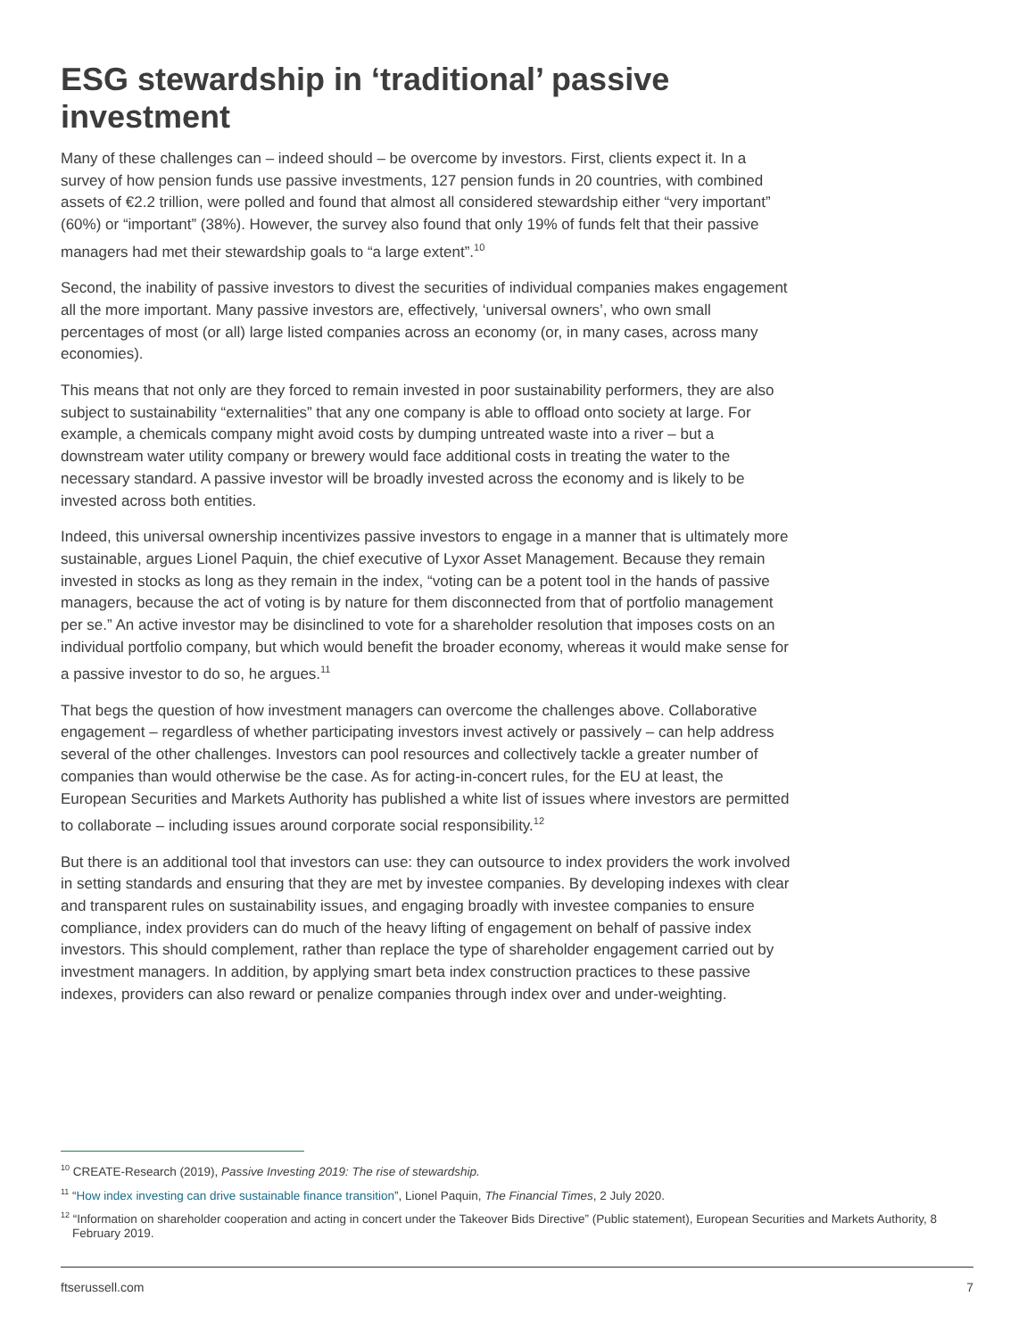ESG stewardship in ‘traditional’ passive investment
Many of these challenges can – indeed should – be overcome by investors. First, clients expect it. In a survey of how pension funds use passive investments, 127 pension funds in 20 countries, with combined assets of €2.2 trillion, were polled and found that almost all considered stewardship either “very important” (60%) or “important” (38%). However, the survey also found that only 19% of funds felt that their passive managers had met their stewardship goals to “a large extent”.<sup>10</sup>
Second, the inability of passive investors to divest the securities of individual companies makes engagement all the more important. Many passive investors are, effectively, ‘universal owners’, who own small percentages of most (or all) large listed companies across an economy (or, in many cases, across many economies).
This means that not only are they forced to remain invested in poor sustainability performers, they are also subject to sustainability “externalities” that any one company is able to offload onto society at large. For example, a chemicals company might avoid costs by dumping untreated waste into a river – but a downstream water utility company or brewery would face additional costs in treating the water to the necessary standard. A passive investor will be broadly invested across the economy and is likely to be invested across both entities.
Indeed, this universal ownership incentivizes passive investors to engage in a manner that is ultimately more sustainable, argues Lionel Paquin, the chief executive of Lyxor Asset Management. Because they remain invested in stocks as long as they remain in the index, “voting can be a potent tool in the hands of passive managers, because the act of voting is by nature for them disconnected from that of portfolio management per se.” An active investor may be disinclined to vote for a shareholder resolution that imposes costs on an individual portfolio company, but which would benefit the broader economy, whereas it would make sense for a passive investor to do so, he argues.<sup>11</sup>
That begs the question of how investment managers can overcome the challenges above. Collaborative engagement – regardless of whether participating investors invest actively or passively – can help address several of the other challenges. Investors can pool resources and collectively tackle a greater number of companies than would otherwise be the case. As for acting-in-concert rules, for the EU at least, the European Securities and Markets Authority has published a white list of issues where investors are permitted to collaborate – including issues around corporate social responsibility.<sup>12</sup>
But there is an additional tool that investors can use: they can outsource to index providers the work involved in setting standards and ensuring that they are met by investee companies. By developing indexes with clear and transparent rules on sustainability issues, and engaging broadly with investee companies to ensure compliance, index providers can do much of the heavy lifting of engagement on behalf of passive index investors. This should complement, rather than replace the type of shareholder engagement carried out by investment managers. In addition, by applying smart beta index construction practices to these passive indexes, providers can also reward or penalize companies through index over and under-weighting.
<sup>10</sup> CREATE-Research (2019), Passive Investing 2019: The rise of stewardship.
<sup>11</sup> “How index investing can drive sustainable finance transition”, Lionel Paquin, The Financial Times, 2 July 2020.
<sup>12</sup> “Information on shareholder cooperation and acting in concert under the Takeover Bids Directive” (Public statement), European Securities and Markets Authority, 8 February 2019.
ftserussell.com 7